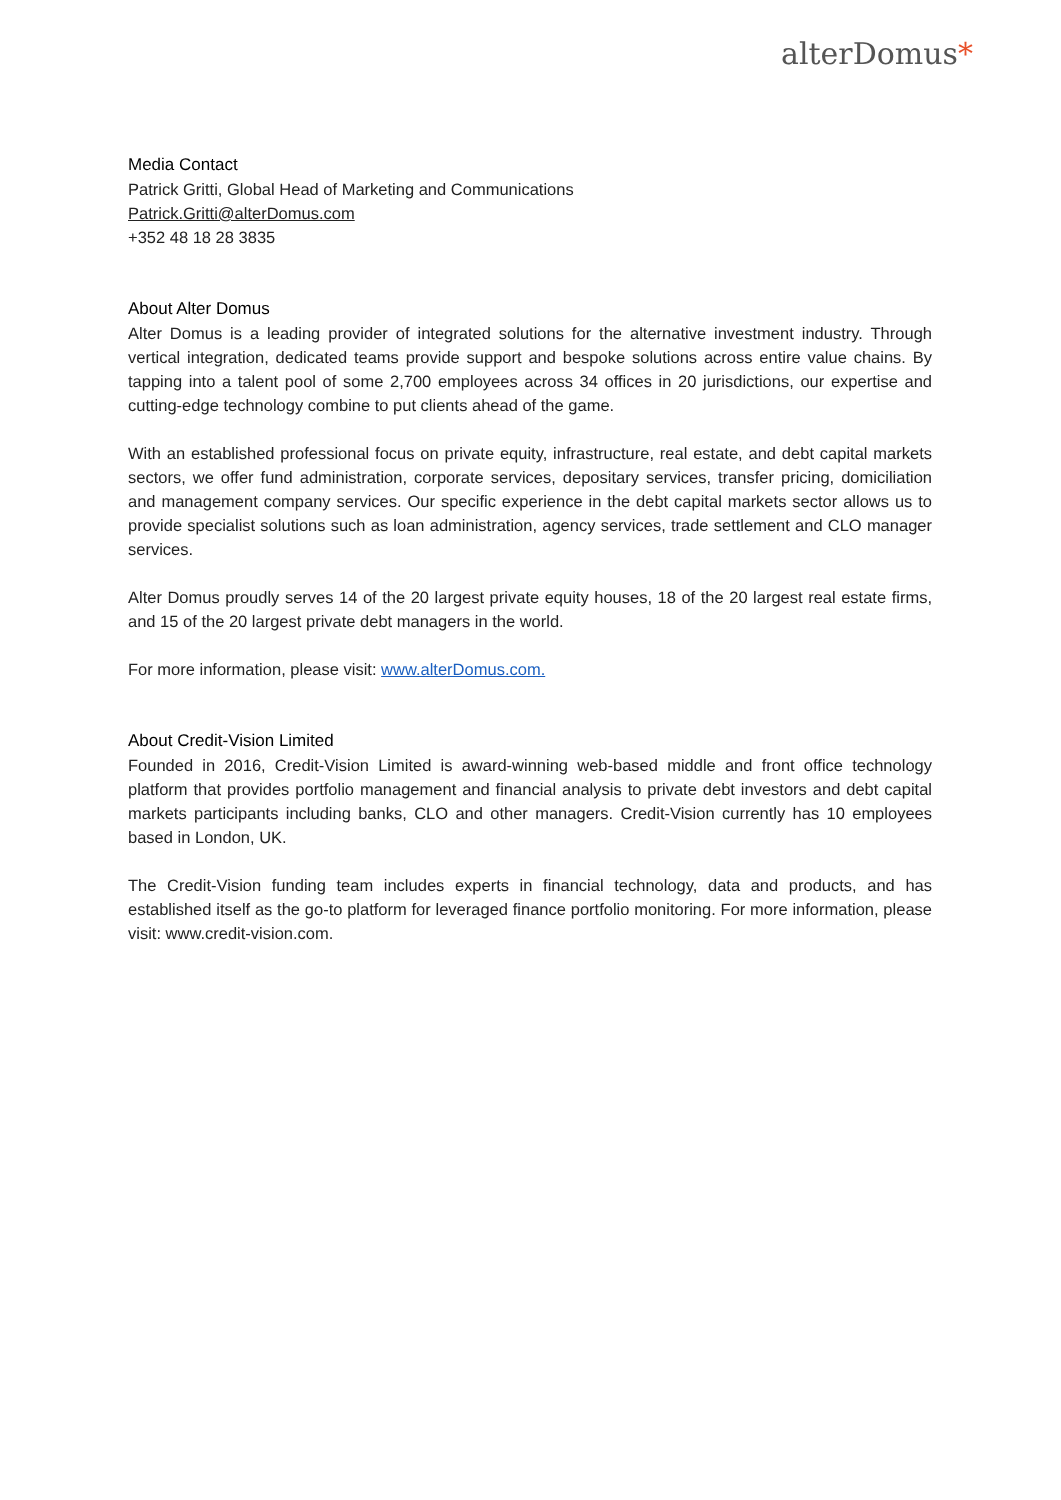alterDomus*
Media Contact
Patrick Gritti, Global Head of Marketing and Communications
Patrick.Gritti@alterDomus.com
+352 48 18 28 3835
About Alter Domus
Alter Domus is a leading provider of integrated solutions for the alternative investment industry. Through vertical integration, dedicated teams provide support and bespoke solutions across entire value chains. By tapping into a talent pool of some 2,700 employees across 34 offices in 20 jurisdictions, our expertise and cutting-edge technology combine to put clients ahead of the game.
With an established professional focus on private equity, infrastructure, real estate, and debt capital markets sectors, we offer fund administration, corporate services, depositary services, transfer pricing, domiciliation and management company services. Our specific experience in the debt capital markets sector allows us to provide specialist solutions such as loan administration, agency services, trade settlement and CLO manager services.
Alter Domus proudly serves 14 of the 20 largest private equity houses, 18 of the 20 largest real estate firms, and 15 of the 20 largest private debt managers in the world.
For more information, please visit: www.alterDomus.com.
About Credit-Vision Limited
Founded in 2016, Credit-Vision Limited is award-winning web-based middle and front office technology platform that provides portfolio management and financial analysis to private debt investors and debt capital markets participants including banks, CLO and other managers. Credit-Vision currently has 10 employees based in London, UK.
The Credit-Vision funding team includes experts in financial technology, data and products, and has established itself as the go-to platform for leveraged finance portfolio monitoring. For more information, please visit: www.credit-vision.com.